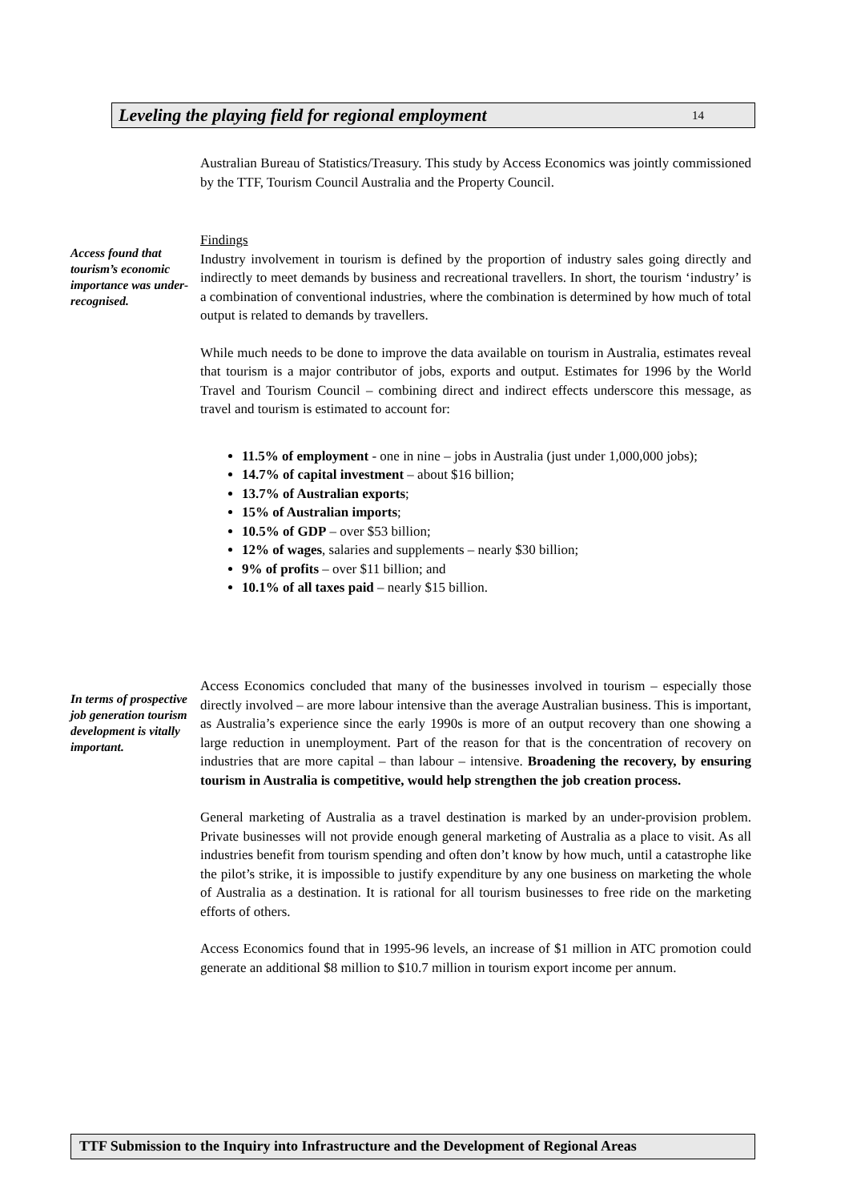Leveling the playing field for regional employment 14
Australian Bureau of Statistics/Treasury. This study by Access Economics was jointly commissioned by the TTF, Tourism Council Australia and the Property Council.
Access found that tourism’s economic importance was under-recognised.
Findings
Industry involvement in tourism is defined by the proportion of industry sales going directly and indirectly to meet demands by business and recreational travellers. In short, the tourism ‘industry’ is a combination of conventional industries, where the combination is determined by how much of total output is related to demands by travellers.
While much needs to be done to improve the data available on tourism in Australia, estimates reveal that tourism is a major contributor of jobs, exports and output. Estimates for 1996 by the World Travel and Tourism Council – combining direct and indirect effects underscore this message, as travel and tourism is estimated to account for:
11.5% of employment - one in nine – jobs in Australia (just under 1,000,000 jobs);
14.7% of capital investment – about $16 billion;
13.7% of Australian exports;
15% of Australian imports;
10.5% of GDP – over $53 billion;
12% of wages, salaries and supplements – nearly $30 billion;
9% of profits – over $11 billion; and
10.1% of all taxes paid – nearly $15 billion.
In terms of prospective job generation tourism development is vitally important.
Access Economics concluded that many of the businesses involved in tourism – especially those directly involved – are more labour intensive than the average Australian business. This is important, as Australia’s experience since the early 1990s is more of an output recovery than one showing a large reduction in unemployment. Part of the reason for that is the concentration of recovery on industries that are more capital – than labour – intensive. Broadening the recovery, by ensuring tourism in Australia is competitive, would help strengthen the job creation process.
General marketing of Australia as a travel destination is marked by an under-provision problem. Private businesses will not provide enough general marketing of Australia as a place to visit. As all industries benefit from tourism spending and often don’t know by how much, until a catastrophe like the pilot’s strike, it is impossible to justify expenditure by any one business on marketing the whole of Australia as a destination. It is rational for all tourism businesses to free ride on the marketing efforts of others.
Access Economics found that in 1995-96 levels, an increase of $1 million in ATC promotion could generate an additional $8 million to $10.7 million in tourism export income per annum.
TTF Submission to the Inquiry into Infrastructure and the Development of Regional Areas